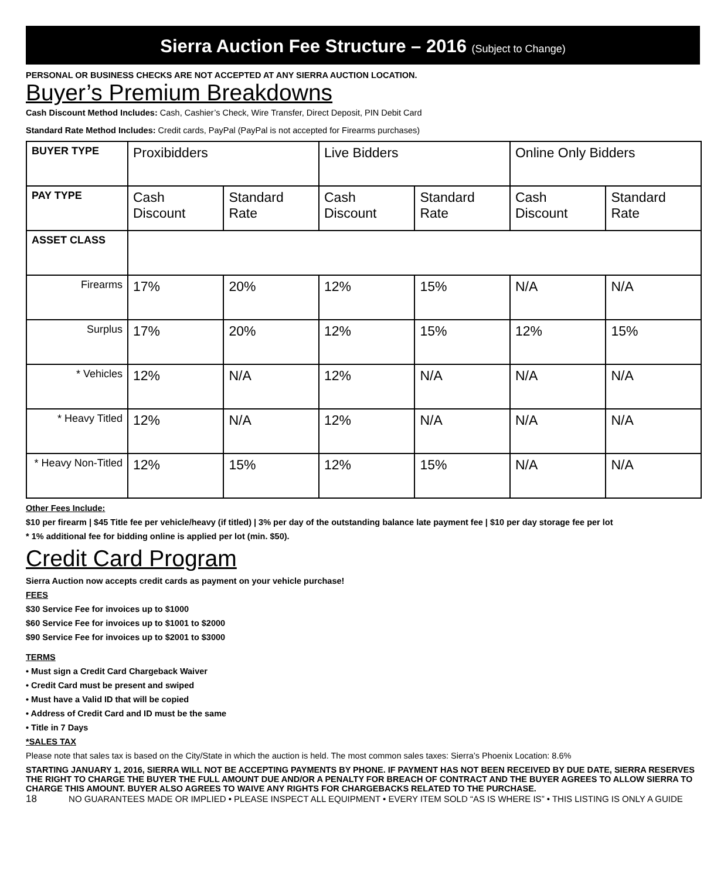Sierra Auction Fee Structure – 2016 (Subject to Change)
PERSONAL OR BUSINESS CHECKS ARE NOT ACCEPTED AT ANY SIERRA AUCTION LOCATION.
Buyer’s Premium Breakdowns
Cash Discount Method Includes: Cash, Cashier’s Check, Wire Transfer, Direct Deposit, PIN Debit Card
Standard Rate Method Includes: Credit cards, PayPal (PayPal is not accepted for Firearms purchases)
| BUYER TYPE | Proxibidders | | Live Bidders | | Online Only Bidders | |
| PAY TYPE | Cash Discount | Standard Rate | Cash Discount | Standard Rate | Cash Discount | Standard Rate |
| ASSET CLASS | | | | | | |
| Firearms | 17% | 20% | 12% | 15% | N/A | N/A |
| Surplus | 17% | 20% | 12% | 15% | 12% | 15% |
| * Vehicles | 12% | N/A | 12% | N/A | N/A | N/A |
| * Heavy Titled | 12% | N/A | 12% | N/A | N/A | N/A |
| * Heavy Non-Titled | 12% | 15% | 12% | 15% | N/A | N/A |
Other Fees Include:
$10 per firearm | $45 Title fee per vehicle/heavy (if titled) | 3% per day of the outstanding balance late payment fee | $10 per day storage fee per lot
* 1% additional fee for bidding online is applied per lot (min. $50).
Credit Card Program
Sierra Auction now accepts credit cards as payment on your vehicle purchase!
FEES
$30 Service Fee for invoices up to $1000
$60 Service Fee for invoices up to $1001 to $2000
$90 Service Fee for invoices up to $2001 to $3000
TERMS
• Must sign a Credit Card Chargeback Waiver
• Credit Card must be present and swiped
• Must have a Valid ID that will be copied
• Address of Credit Card and ID must be the same
• Title in 7 Days
*SALES TAX
Please note that sales tax is based on the City/State in which the auction is held. The most common sales taxes: Sierra’s Phoenix Location: 8.6%
STARTING JANUARY 1, 2016, SIERRA WILL NOT BE ACCEPTING PAYMENTS BY PHONE. IF PAYMENT HAS NOT BEEN RECEIVED BY DUE DATE, SIERRA RESERVES THE RIGHT TO CHARGE THE BUYER THE FULL AMOUNT DUE AND/OR A PENALTY FOR BREACH OF CONTRACT AND THE BUYER AGREES TO ALLOW SIERRA TO CHARGE THIS AMOUNT. BUYER ALSO AGREES TO WAIVE ANY RIGHTS FOR CHARGEBACKS RELATED TO THE PURCHASE.
18 NO GUARANTEES MADE OR IMPLIED • PLEASE INSPECT ALL EQUIPMENT • EVERY ITEM SOLD “AS IS WHERE IS” • THIS LISTING IS ONLY A GUIDE